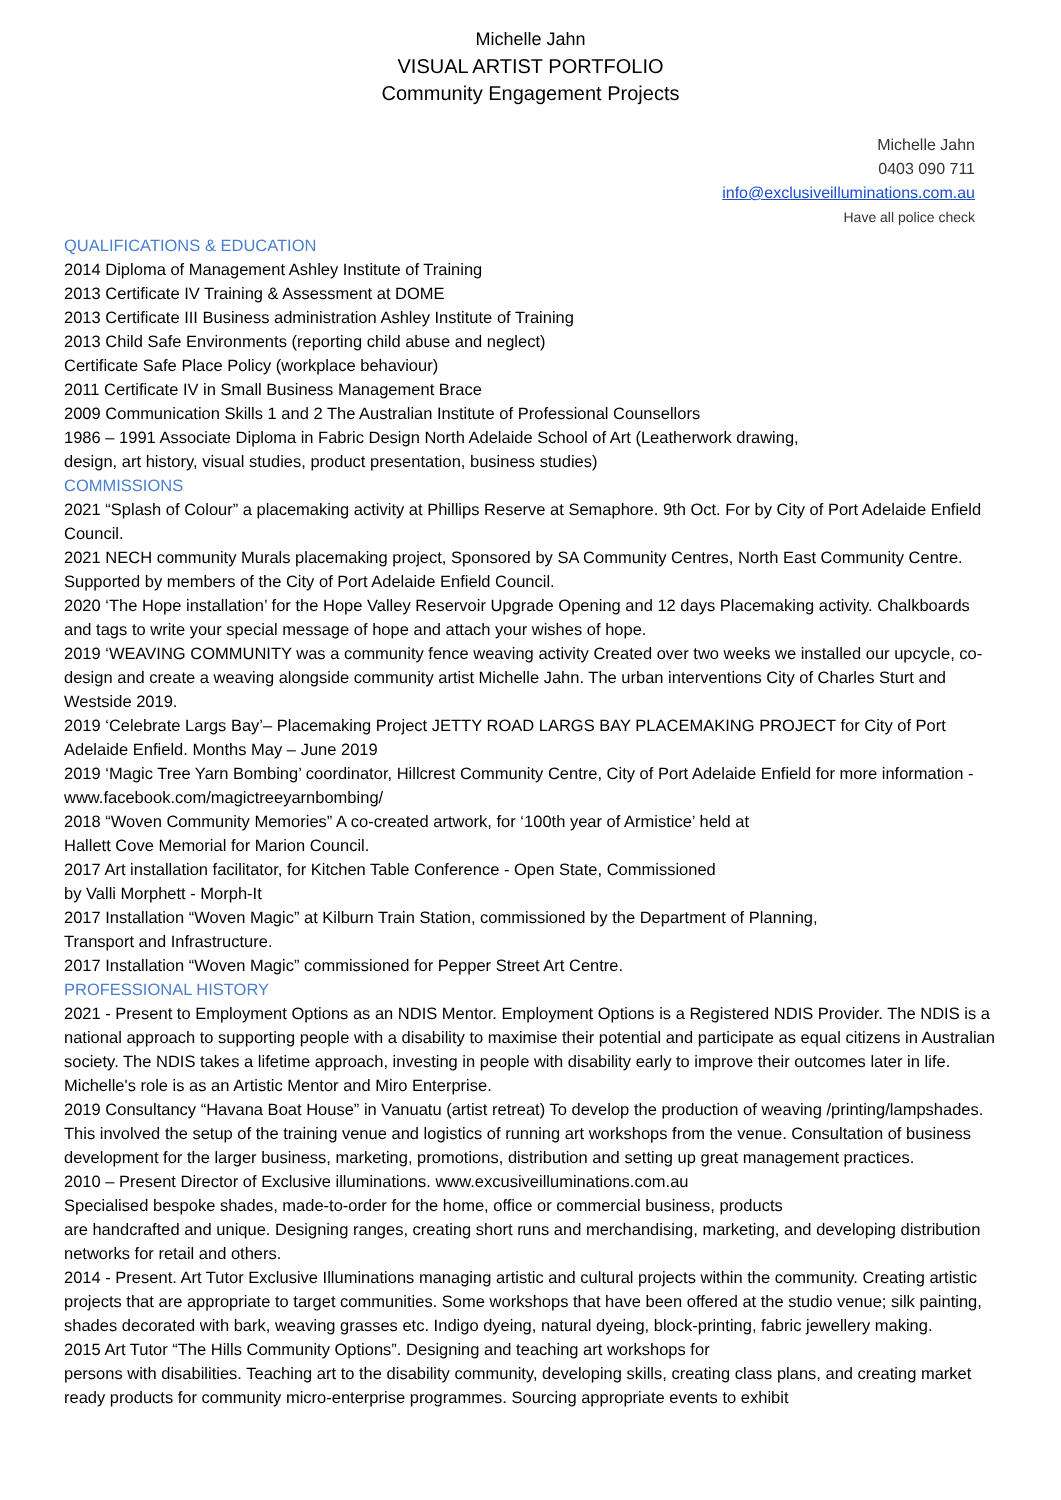Michelle Jahn
VISUAL ARTIST PORTFOLIO
Community Engagement Projects
Michelle Jahn
0403 090 711
info@exclusiveilluminations.com.au
Have all police check
QUALIFICATIONS & EDUCATION
2014 Diploma of Management Ashley Institute of Training
2013 Certificate IV Training & Assessment at DOME
2013 Certificate III Business administration Ashley Institute of Training
2013 Child Safe Environments (reporting child abuse and neglect)
Certificate Safe Place Policy (workplace behaviour)
2011 Certificate IV in Small Business Management Brace
2009 Communication Skills 1 and 2 The Australian Institute of Professional Counsellors
1986 – 1991 Associate Diploma in Fabric Design North Adelaide School of Art (Leatherwork drawing,
design, art history, visual studies, product presentation, business studies)
COMMISSIONS
2021 “Splash of Colour” a placemaking activity at Phillips Reserve at Semaphore. 9th Oct. For by City of Port Adelaide Enfield Council.
2021 NECH community Murals placemaking project, Sponsored by SA Community Centres, North East Community Centre. Supported by members of the City of Port Adelaide Enfield Council.
2020 ‘The Hope installation’ for the Hope Valley Reservoir Upgrade Opening and 12 days Placemaking activity. Chalkboards and tags to write your special message of hope and attach your wishes of hope.
2019 ‘WEAVING COMMUNITY was a community fence weaving activity Created over two weeks we installed our upcycle, co-design and create a weaving alongside community artist Michelle Jahn. The urban interventions City of Charles Sturt and Westside 2019.
2019 ‘Celebrate Largs Bay’– Placemaking Project JETTY ROAD LARGS BAY PLACEMAKING PROJECT for City of Port Adelaide Enfield. Months May – June 2019
2019 ‘Magic Tree Yarn Bombing’ coordinator, Hillcrest Community Centre, City of Port Adelaide Enfield for more information - www.facebook.com/magictreeyarnbombing/
2018 “Woven Community Memories” A co-created artwork, for ‘100th year of Armistice’ held at
Hallett Cove Memorial for Marion Council.
2017 Art installation facilitator, for Kitchen Table Conference - Open State, Commissioned
by Valli Morphett - Morph-It
2017 Installation “Woven Magic” at Kilburn Train Station, commissioned by the Department of Planning,
Transport and Infrastructure.
2017 Installation “Woven Magic” commissioned for Pepper Street Art Centre.
PROFESSIONAL HISTORY
2021 - Present to Employment Options as an NDIS Mentor. Employment Options is a Registered NDIS Provider. The NDIS is a national approach to supporting people with a disability to maximise their potential and participate as equal citizens in Australian society. The NDIS takes a lifetime approach, investing in people with disability early to improve their outcomes later in life. Michelle's role is as an Artistic Mentor and Miro Enterprise.
2019 Consultancy “Havana Boat House” in Vanuatu (artist retreat) To develop the production of weaving /printing/lampshades. This involved the setup of the training venue and logistics of running art workshops from the venue. Consultation of business development for the larger business, marketing, promotions, distribution and setting up great management practices.
2010 – Present Director of Exclusive illuminations. www.excusiveilluminations.com.au
Specialised bespoke shades, made-to-order for the home, office or commercial business, products
are handcrafted and unique. Designing ranges, creating short runs and merchandising, marketing, and developing distribution networks for retail and others.
2014 - Present. Art Tutor Exclusive Illuminations managing artistic and cultural projects within the community. Creating artistic projects that are appropriate to target communities. Some workshops that have been offered at the studio venue; silk painting, shades decorated with bark, weaving grasses etc. Indigo dyeing, natural dyeing, block-printing, fabric jewellery making.
2015 Art Tutor “The Hills Community Options”. Designing and teaching art workshops for
persons with disabilities. Teaching art to the disability community, developing skills, creating class plans, and creating market ready products for community micro-enterprise programmes. Sourcing appropriate events to exhibit